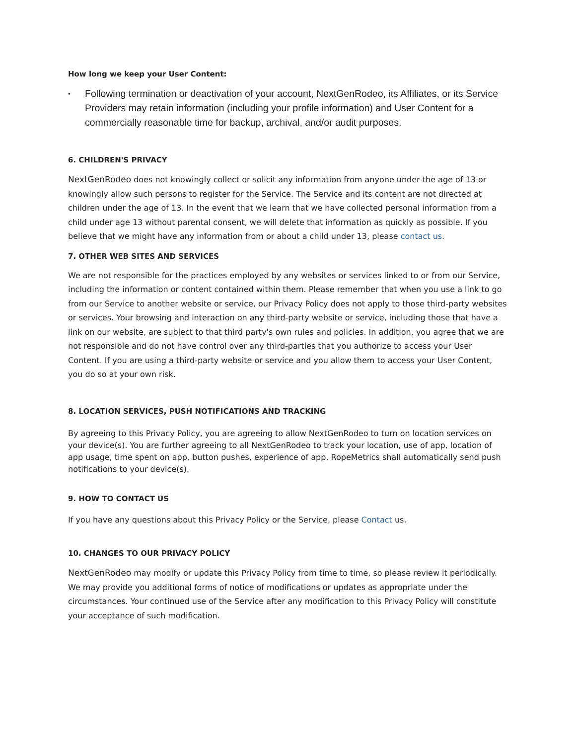How long we keep your User Content:
▪ Following termination or deactivation of your account, NextGenRodeo, its Affiliates, or its Service Providers may retain information (including your profile information) and User Content for a commercially reasonable time for backup, archival, and/or audit purposes.
6. CHILDREN'S PRIVACY
NextGenRodeo does not knowingly collect or solicit any information from anyone under the age of 13 or knowingly allow such persons to register for the Service. The Service and its content are not directed at children under the age of 13. In the event that we learn that we have collected personal information from a child under age 13 without parental consent, we will delete that information as quickly as possible. If you believe that we might have any information from or about a child under 13, please contact us.
7. OTHER WEB SITES AND SERVICES
We are not responsible for the practices employed by any websites or services linked to or from our Service, including the information or content contained within them. Please remember that when you use a link to go from our Service to another website or service, our Privacy Policy does not apply to those third-party websites or services. Your browsing and interaction on any third-party website or service, including those that have a link on our website, are subject to that third party's own rules and policies. In addition, you agree that we are not responsible and do not have control over any third-parties that you authorize to access your User Content. If you are using a third-party website or service and you allow them to access your User Content, you do so at your own risk.
8. LOCATION SERVICES, PUSH NOTIFICATIONS AND TRACKING
By agreeing to this Privacy Policy, you are agreeing to allow NextGenRodeo to turn on location services on your device(s). You are further agreeing to all NextGenRodeo to track your location, use of app, location of app usage, time spent on app, button pushes, experience of app. RopeMetrics shall automatically send push notifications to your device(s).
9. HOW TO CONTACT US
If you have any questions about this Privacy Policy or the Service, please Contact us.
10. CHANGES TO OUR PRIVACY POLICY
NextGenRodeo may modify or update this Privacy Policy from time to time, so please review it periodically. We may provide you additional forms of notice of modifications or updates as appropriate under the circumstances. Your continued use of the Service after any modification to this Privacy Policy will constitute your acceptance of such modification.